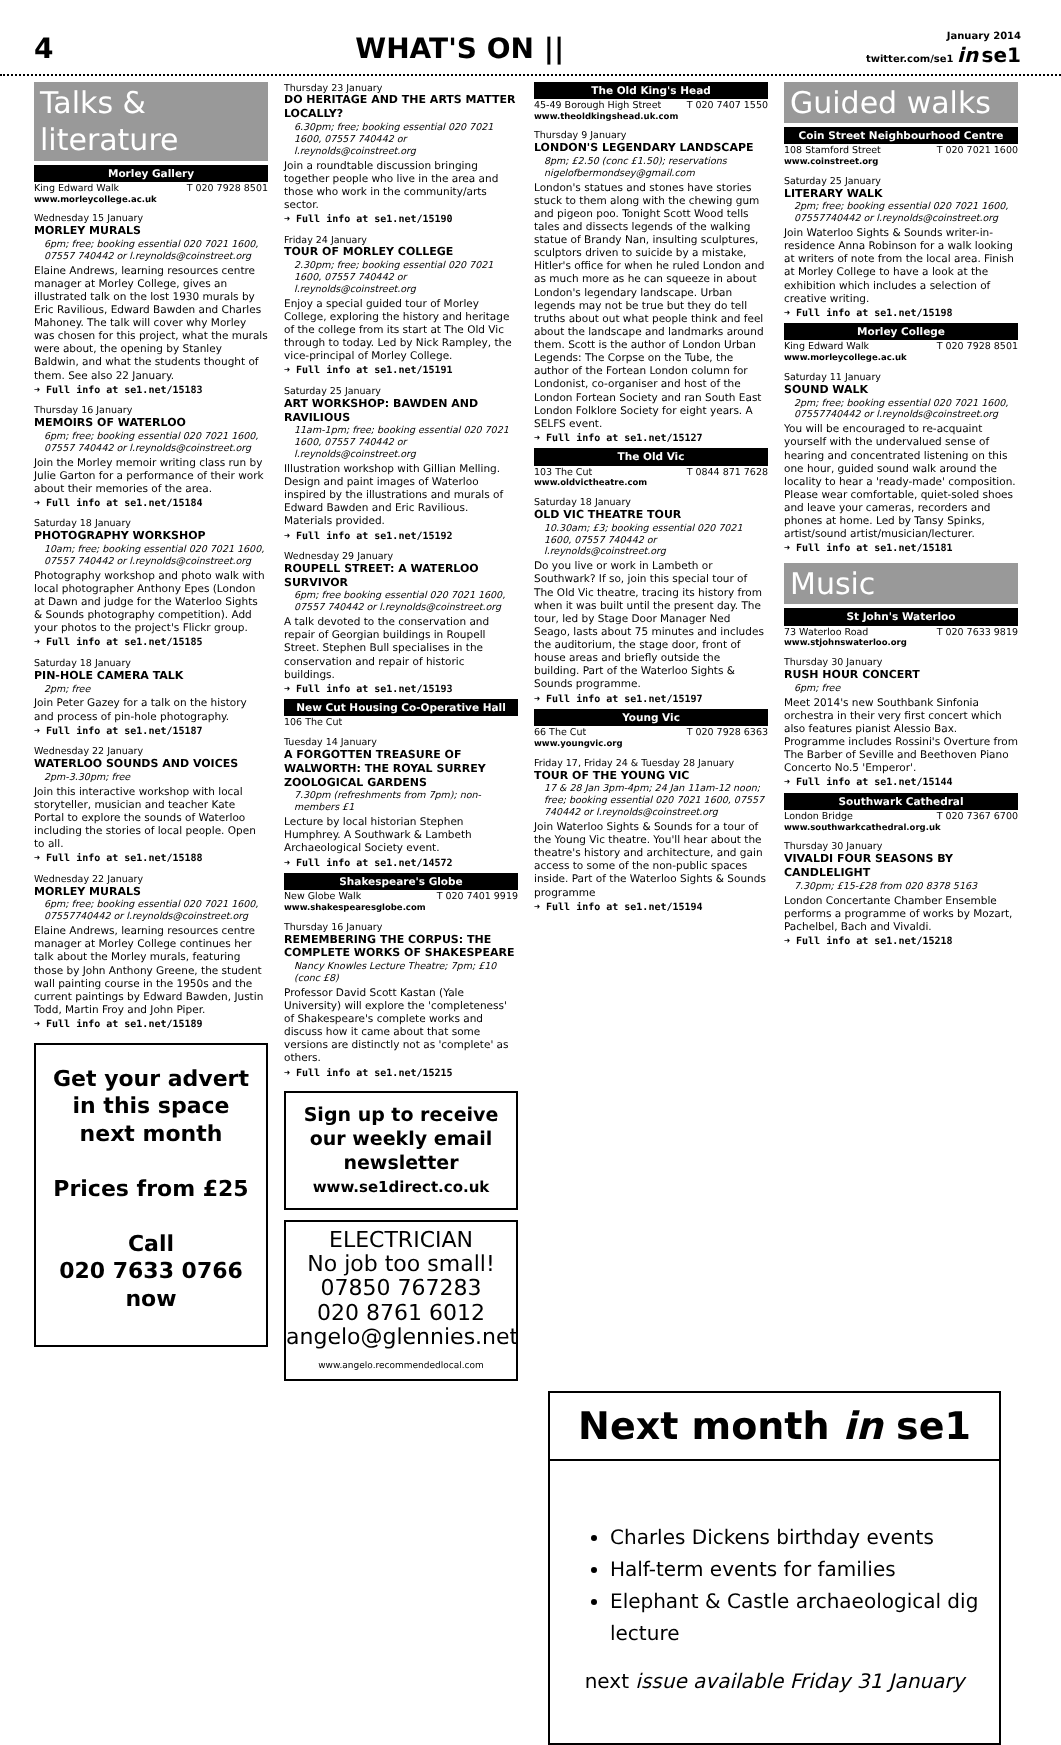4 WHAT'S ON || January 2014
twitter.com/se1 in se1
Talks & literature
Morley Gallery
King Edward Walk T 020 7928 8501
www.morleycollege.ac.uk
Wednesday 15 January
MORLEY MURALS
6pm; free; booking essential 020 7021 1600, 07557 740442 or l.reynolds@coinstreet.org
Elaine Andrews, learning resources centre manager at Morley College, gives an illustrated talk on the lost 1930 murals by Eric Ravilious, Edward Bawden and Charles Mahoney. The talk will cover why Morley was chosen for this project, what the murals were about, the opening by Stanley Baldwin, and what the students thought of them. See also 22 January.
➜ Full info at se1.net/15183
Thursday 16 January
MEMOIRS OF WATERLOO
6pm; free; booking essential 020 7021 1600, 07557 740442 or l.reynolds@coinstreet.org
Join the Morley memoir writing class run by Julie Garton for a performance of their work about their memories of the area.
➜ Full info at se1.net/15184
Saturday 18 January
PHOTOGRAPHY WORKSHOP
10am; free; booking essential 020 7021 1600, 07557 740442 or l.reynolds@coinstreet.org
Photography workshop and photo walk with local photographer Anthony Epes (London at Dawn and judge for the Waterloo Sights & Sounds photography competition). Add your photos to the project's Flickr group.
➜ Full info at se1.net/15185
Saturday 18 January
PIN-HOLE CAMERA TALK
2pm; free
Join Peter Gazey for a talk on the history and process of pin-hole photography.
➜ Full info at se1.net/15187
Wednesday 22 January
WATERLOO SOUNDS AND VOICES
2pm-3.30pm; free
Join this interactive workshop with local storyteller, musician and teacher Kate Portal to explore the sounds of Waterloo including the stories of local people. Open to all.
➜ Full info at se1.net/15188
Wednesday 22 January
MORLEY MURALS
6pm; free; booking essential 020 7021 1600, 07557740442 or l.reynolds@coinstreet.org
Elaine Andrews, learning resources centre manager at Morley College continues her talk about the Morley murals, featuring those by John Anthony Greene, the student wall painting course in the 1950s and the current paintings by Edward Bawden, Justin Todd, Martin Froy and John Piper.
➜ Full info at se1.net/15189
Get your advert in this space next month
Prices from £25
Call
020 7633 0766
now
Thursday 23 January
DO HERITAGE AND THE ARTS MATTER LOCALLY?
6.30pm; free; booking essential 020 7021 1600, 07557 740442 or l.reynolds@coinstreet.org
Join a roundtable discussion bringing together people who live in the area and those who work in the community/arts sector.
➜ Full info at se1.net/15190
Friday 24 January
TOUR OF MORLEY COLLEGE
2.30pm; free; booking essential 020 7021 1600, 07557 740442 or l.reynolds@coinstreet.org
Enjoy a special guided tour of Morley College, exploring the history and heritage of the college from its start at The Old Vic through to today. Led by Nick Rampley, the vice-principal of Morley College.
➜ Full info at se1.net/15191
Saturday 25 January
ART WORKSHOP: BAWDEN AND RAVILIOUS
11am-1pm; free; booking essential 020 7021 1600, 07557 740442 or l.reynolds@coinstreet.org
Illustration workshop with Gillian Melling. Design and paint images of Waterloo inspired by the illustrations and murals of Edward Bawden and Eric Ravilious. Materials provided.
➜ Full info at se1.net/15192
Wednesday 29 January
ROUPELL STREET: A WATERLOO SURVIVOR
6pm; free booking essential 020 7021 1600, 07557 740442 or l.reynolds@coinstreet.org
A talk devoted to the conservation and repair of Georgian buildings in Roupell Street. Stephen Bull specialises in the conservation and repair of historic buildings.
➜ Full info at se1.net/15193
New Cut Housing Co-Operative Hall
106 The Cut
Tuesday 14 January
A FORGOTTEN TREASURE OF WALWORTH: THE ROYAL SURREY ZOOLOGICAL GARDENS
7.30pm (refreshments from 7pm); non-members £1
Lecture by local historian Stephen Humphrey. A Southwark & Lambeth Archaeological Society event.
➜ Full info at se1.net/14572
Shakespeare's Globe
New Globe Walk T 020 7401 9919
www.shakespearesglobe.com
Thursday 16 January
REMEMBERING THE CORPUS: THE COMPLETE WORKS OF SHAKESPEARE
Nancy Knowles Lecture Theatre; 7pm; £10 (conc £8)
Professor David Scott Kastan (Yale University) will explore the 'completeness' of Shakespeare's complete works and discuss how it came about that some versions are distinctly not as 'complete' as others.
➜ Full info at se1.net/15215
Sign up to receive our weekly email newsletter
www.se1direct.co.uk
ELECTRICIAN
No job too small!
07850 767283
020 8761 6012
angelo@glennies.net
www.angelo.recommendedlocal.com
The Old King's Head
45-49 Borough High Street T 020 7407 1550
www.theoldkingshead.uk.com
Thursday 9 January
LONDON'S LEGENDARY LANDSCAPE
8pm; £2.50 (conc £1.50); reservations nigelofbermondsey@gmail.com
London's statues and stones have stories stuck to them along with the chewing gum and pigeon poo. Tonight Scott Wood tells tales and dissects legends of the walking statue of Brandy Nan, insulting sculptures, sculptors driven to suicide by a mistake, Hitler's office for when he ruled London and as much more as he can squeeze in about London's legendary landscape. Urban legends may not be true but they do tell truths about out what people think and feel about the landscape and landmarks around them. Scott is the author of London Urban Legends: The Corpse on the Tube, the author of the Fortean London column for Londonist, co-organiser and host of the London Fortean Society and ran South East London Folklore Society for eight years. A SELFS event.
➜ Full info at se1.net/15127
The Old Vic
103 The Cut T 0844 871 7628
www.oldvictheatre.com
Saturday 18 January
OLD VIC THEATRE TOUR
10.30am; £3; booking essential 020 7021 1600, 07557 740442 or l.reynolds@coinstreet.org
Do you live or work in Lambeth or Southwark? If so, join this special tour of The Old Vic theatre, tracing its history from when it was built until the present day. The tour, led by Stage Door Manager Ned Seago, lasts about 75 minutes and includes the auditorium, the stage door, front of house areas and briefly outside the building. Part of the Waterloo Sights & Sounds programme.
➜ Full info at se1.net/15197
Young Vic
66 The Cut T 020 7928 6363
www.youngvic.org
Friday 17, Friday 24 & Tuesday 28 January
TOUR OF THE YOUNG VIC
17 & 28 Jan 3pm-4pm; 24 Jan 11am-12 noon; free; booking essential 020 7021 1600, 07557 740442 or l.reynolds@coinstreet.org
Join Waterloo Sights & Sounds for a tour of the Young Vic theatre. You'll hear about the theatre's history and architecture, and gain access to some of the non-public spaces inside. Part of the Waterloo Sights & Sounds programme
➜ Full info at se1.net/15194
Guided walks
Coin Street Neighbourhood Centre
108 Stamford Street T 020 7021 1600
www.coinstreet.org
Saturday 25 January
LITERARY WALK
2pm; free; booking essential 020 7021 1600, 07557740442 or l.reynolds@coinstreet.org
Join Waterloo Sights & Sounds writer-in-residence Anna Robinson for a walk looking at writers of note from the local area. Finish at Morley College to have a look at the exhibition which includes a selection of creative writing.
➜ Full info at se1.net/15198
Morley College
King Edward Walk T 020 7928 8501
www.morleycollege.ac.uk
Saturday 11 January
SOUND WALK
2pm; free; booking essential 020 7021 1600, 07557740442 or l.reynolds@coinstreet.org
You will be encouraged to re-acquaint yourself with the undervalued sense of hearing and concentrated listening on this one hour, guided sound walk around the locality to hear a 'ready-made' composition. Please wear comfortable, quiet-soled shoes and leave your cameras, recorders and phones at home. Led by Tansy Spinks, artist/sound artist/musician/lecturer.
➜ Full info at se1.net/15181
Music
St John's Waterloo
73 Waterloo Road T 020 7633 9819
www.stjohnswaterloo.org
Thursday 30 January
RUSH HOUR CONCERT
6pm; free
Meet 2014's new Southbank Sinfonia orchestra in their very first concert which also features pianist Alessio Bax. Programme includes Rossini's Overture from The Barber of Seville and Beethoven Piano Concerto No.5 'Emperor'.
➜ Full info at se1.net/15144
Southwark Cathedral
London Bridge T 020 7367 6700
www.southwarkcathedral.org.uk
Thursday 30 January
VIVALDI FOUR SEASONS BY CANDLELIGHT
7.30pm; £15-£28 from 020 8378 5163
London Concertante Chamber Ensemble performs a programme of works by Mozart, Pachelbel, Bach and Vivaldi.
➜ Full info at se1.net/15218
Next month in se1
Charles Dickens birthday events
Half-term events for families
Elephant & Castle archaeological dig lecture
next issue available Friday 31 January